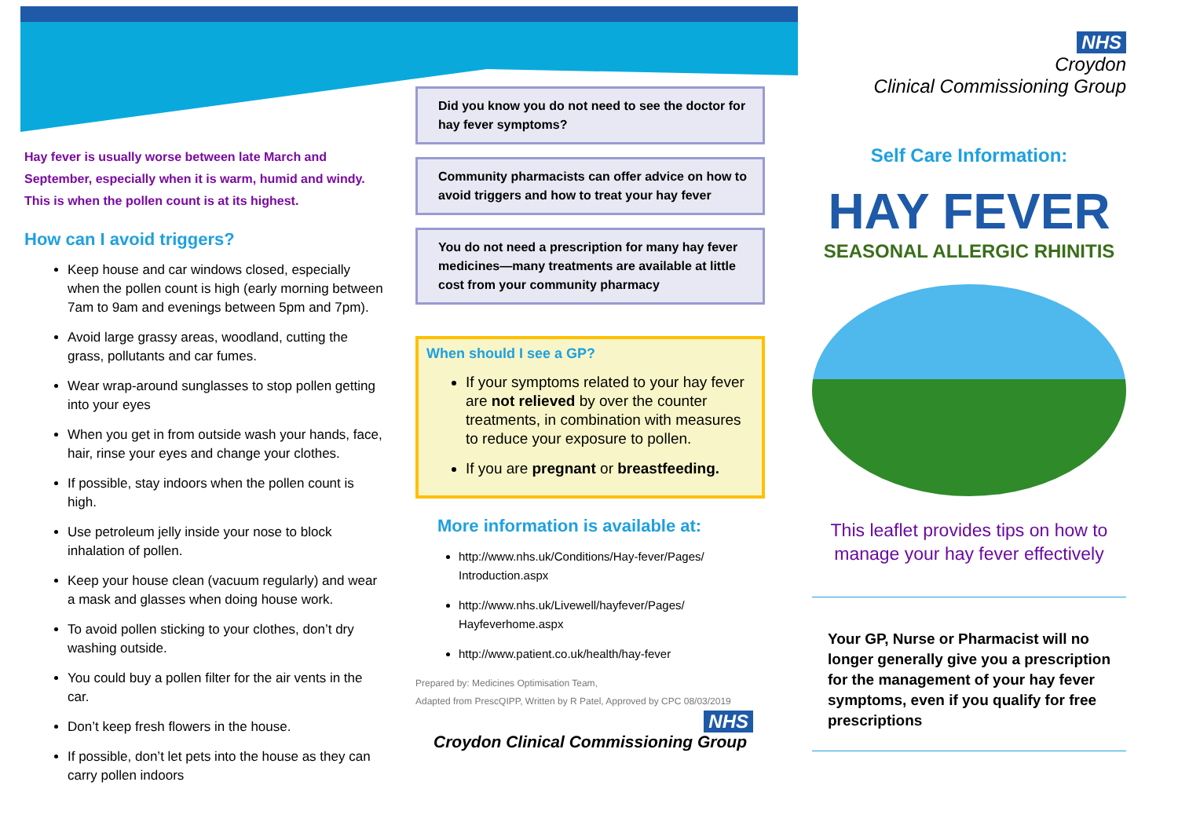Hay fever is usually worse between late March and September, especially when it is warm, humid and windy. This is when the pollen count is at its highest.
How can I avoid triggers?
Keep house and car windows closed, especially when the pollen count is high (early morning between 7am to 9am and evenings between 5pm and 7pm).
Avoid large grassy areas, woodland, cutting the grass, pollutants and car fumes.
Wear wrap-around sunglasses to stop pollen getting into your eyes
When you get in from outside wash your hands, face, hair, rinse your eyes and change your clothes.
If possible, stay indoors when the pollen count is high.
Use petroleum jelly inside your nose to block inhalation of pollen.
Keep your house clean (vacuum regularly) and wear a mask and glasses when doing house work.
To avoid pollen sticking to your clothes, don’t dry washing outside.
You could buy a pollen filter for the air vents in the car.
Don’t keep fresh flowers in the house.
If possible, don’t let pets into the house as they can carry pollen indoors
Did you know you do not need to see the doctor for hay fever symptoms?
Community pharmacists can offer advice on how to avoid triggers and how to treat your hay fever
You do not need a prescription for many hay fever medicines—many treatments are available at little cost from your community pharmacy
When should I see a GP?
If your symptoms related to your hay fever are not relieved by over the counter treatments, in combination with measures to reduce your exposure to pollen.
If you are pregnant or breastfeeding.
More information is available at:
http://www.nhs.uk/Conditions/Hay-fever/Pages/ Introduction.aspx
http://www.nhs.uk/Livewell/hayfever/Pages/ Hayfeverhome.aspx
http://www.patient.co.uk/health/hay-fever
Prepared by: Medicines Optimisation Team,
Adapted from PrescQIPP, Written by R Patel, Approved by CPC 08/03/2019
NHS
Croydon Clinical Commissioning Group
NHS
Croydon
Clinical Commissioning Group
Self Care Information:
HAY FEVER
SEASONAL ALLERGIC RHINITIS
This leaflet provides tips on how to manage your hay fever effectively
Your GP, Nurse or Pharmacist will no longer generally give you a prescription for the management of your hay fever symptoms, even if you qualify for free prescriptions